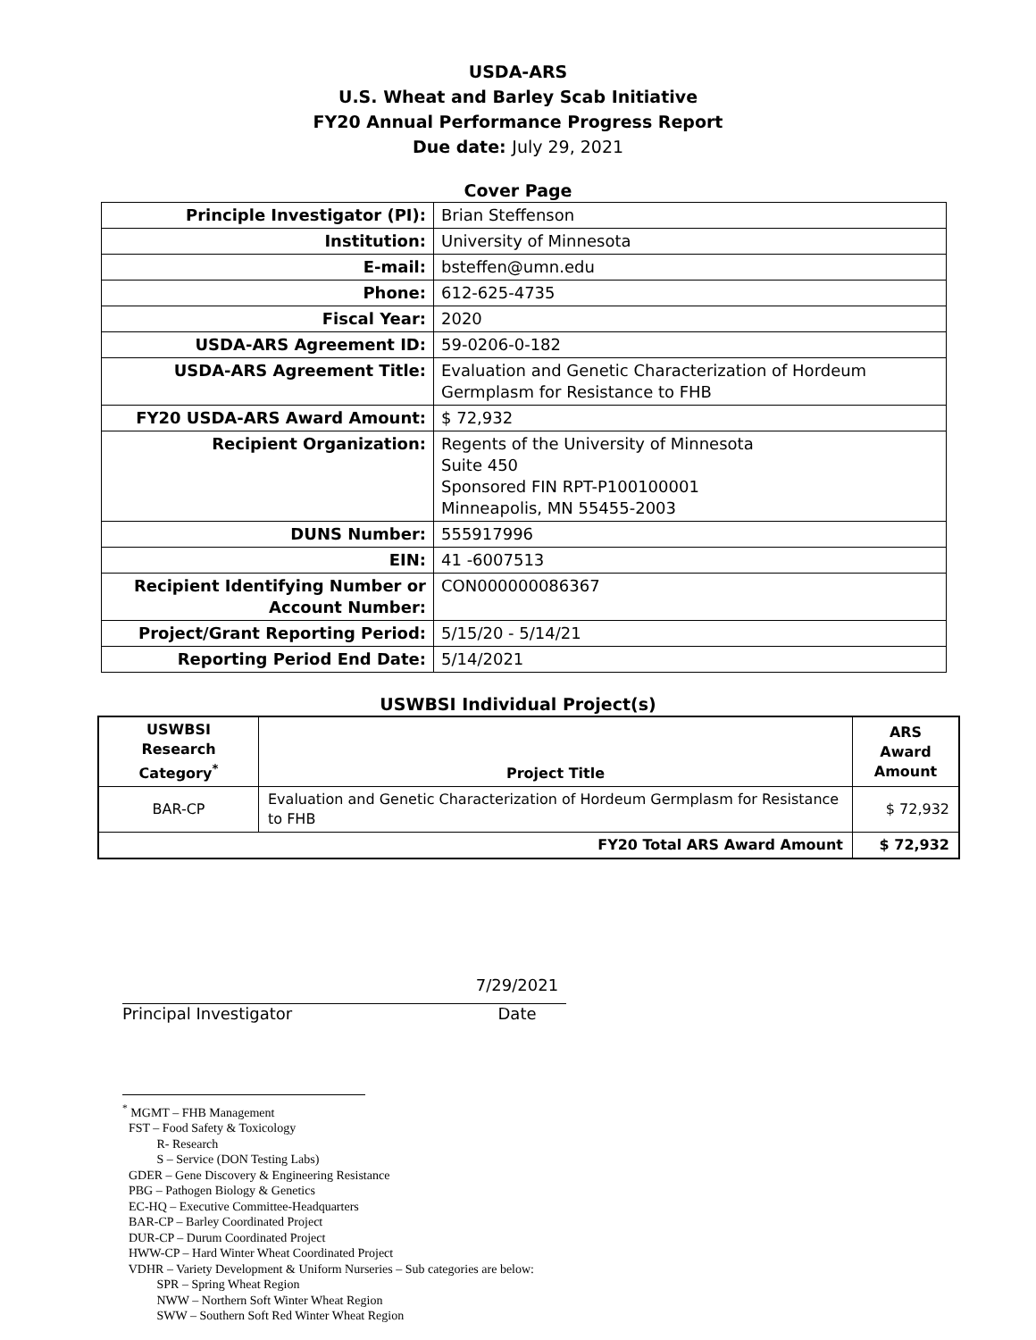USDA-ARS
U.S. Wheat and Barley Scab Initiative
FY20 Annual Performance Progress Report
Due date: July 29, 2021
Cover Page
| Principle Investigator (PI): | Brian Steffenson |
| Institution: | University of Minnesota |
| E-mail: | bsteffen@umn.edu |
| Phone: | 612-625-4735 |
| Fiscal Year: | 2020 |
| USDA-ARS Agreement ID: | 59-0206-0-182 |
| USDA-ARS Agreement Title: | Evaluation and Genetic Characterization of Hordeum Germplasm for Resistance to FHB |
| FY20 USDA-ARS Award Amount: | $ 72,932 |
| Recipient Organization: | Regents of the University of Minnesota Suite 450 Sponsored FIN RPT-P100100001 Minneapolis, MN 55455-2003 |
| DUNS Number: | 555917996 |
| EIN: | 41 -6007513 |
| Recipient Identifying Number or Account Number: | CON000000086367 |
| Project/Grant Reporting Period: | 5/15/20 - 5/14/21 |
| Reporting Period End Date: | 5/14/2021 |
USWBSI Individual Project(s)
| USWBSI Research Category<sup>*</sup> | Project Title | ARS Award Amount |
| --- | --- | --- |
| BAR-CP | Evaluation and Genetic Characterization of Hordeum Germplasm for Resistance to FHB | $ 72,932 |
| FY20 Total ARS Award Amount | | $ 72,932 |
7/29/2021
Principal Investigator Date
<sup>*</sup> MGMT – FHB Management
FST – Food Safety & Toxicology
R- Research
S – Service (DON Testing Labs)
GDER – Gene Discovery & Engineering Resistance
PBG – Pathogen Biology & Genetics
EC-HQ – Executive Committee-Headquarters
BAR-CP – Barley Coordinated Project
DUR-CP – Durum Coordinated Project
HWW-CP – Hard Winter Wheat Coordinated Project
VDHR – Variety Development & Uniform Nurseries – Sub categories are below:
SPR – Spring Wheat Region
NWW – Northern Soft Winter Wheat Region
SWW – Southern Soft Red Winter Wheat Region